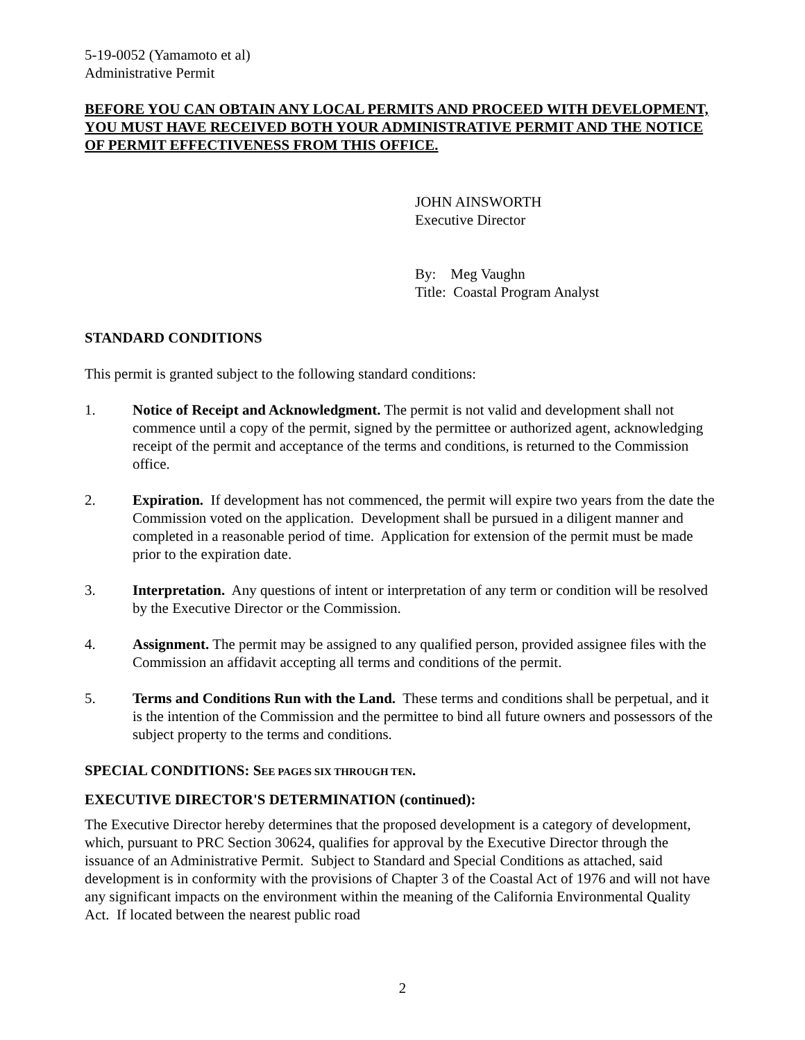5-19-0052 (Yamamoto et al)
Administrative Permit
BEFORE YOU CAN OBTAIN ANY LOCAL PERMITS AND PROCEED WITH DEVELOPMENT, YOU MUST HAVE RECEIVED BOTH YOUR ADMINISTRATIVE PERMIT AND THE NOTICE OF PERMIT EFFECTIVENESS FROM THIS OFFICE.
JOHN AINSWORTH
Executive Director
By: Meg Vaughn
Title: Coastal Program Analyst
STANDARD CONDITIONS
This permit is granted subject to the following standard conditions:
1. Notice of Receipt and Acknowledgment. The permit is not valid and development shall not commence until a copy of the permit, signed by the permittee or authorized agent, acknowledging receipt of the permit and acceptance of the terms and conditions, is returned to the Commission office.
2. Expiration. If development has not commenced, the permit will expire two years from the date the Commission voted on the application. Development shall be pursued in a diligent manner and completed in a reasonable period of time. Application for extension of the permit must be made prior to the expiration date.
3. Interpretation. Any questions of intent or interpretation of any term or condition will be resolved by the Executive Director or the Commission.
4. Assignment. The permit may be assigned to any qualified person, provided assignee files with the Commission an affidavit accepting all terms and conditions of the permit.
5. Terms and Conditions Run with the Land. These terms and conditions shall be perpetual, and it is the intention of the Commission and the permittee to bind all future owners and possessors of the subject property to the terms and conditions.
SPECIAL CONDITIONS: SEE PAGES SIX THROUGH TEN.
EXECUTIVE DIRECTOR'S DETERMINATION (continued):
The Executive Director hereby determines that the proposed development is a category of development, which, pursuant to PRC Section 30624, qualifies for approval by the Executive Director through the issuance of an Administrative Permit. Subject to Standard and Special Conditions as attached, said development is in conformity with the provisions of Chapter 3 of the Coastal Act of 1976 and will not have any significant impacts on the environment within the meaning of the California Environmental Quality Act. If located between the nearest public road
2